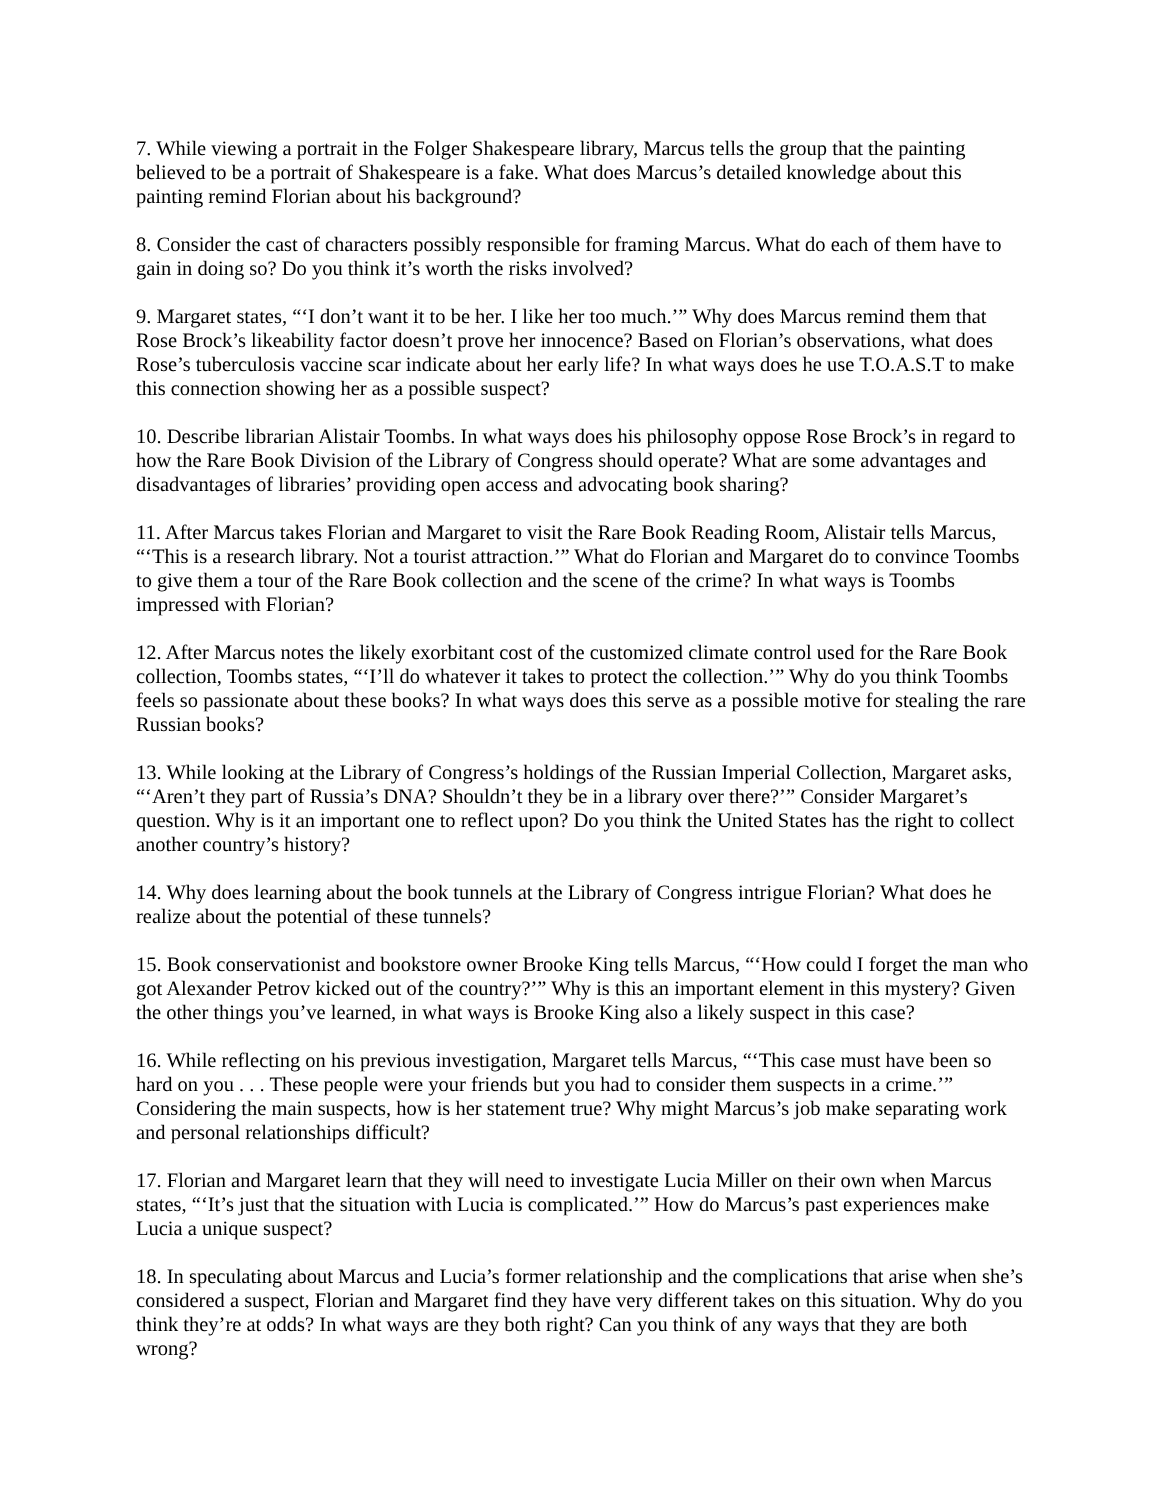7. While viewing a portrait in the Folger Shakespeare library, Marcus tells the group that the painting believed to be a portrait of Shakespeare is a fake. What does Marcus’s detailed knowledge about this painting remind Florian about his background?
8. Consider the cast of characters possibly responsible for framing Marcus. What do each of them have to gain in doing so? Do you think it’s worth the risks involved?
9. Margaret states, “‘I don’t want it to be her. I like her too much.’” Why does Marcus remind them that Rose Brock’s likeability factor doesn’t prove her innocence? Based on Florian’s observations, what does Rose’s tuberculosis vaccine scar indicate about her early life? In what ways does he use T.O.A.S.T to make this connection showing her as a possible suspect?
10. Describe librarian Alistair Toombs. In what ways does his philosophy oppose Rose Brock’s in regard to how the Rare Book Division of the Library of Congress should operate? What are some advantages and disadvantages of libraries’ providing open access and advocating book sharing?
11. After Marcus takes Florian and Margaret to visit the Rare Book Reading Room, Alistair tells Marcus, “‘This is a research library. Not a tourist attraction.’” What do Florian and Margaret do to convince Toombs to give them a tour of the Rare Book collection and the scene of the crime? In what ways is Toombs impressed with Florian?
12. After Marcus notes the likely exorbitant cost of the customized climate control used for the Rare Book collection, Toombs states, “‘I’ll do whatever it takes to protect the collection.’” Why do you think Toombs feels so passionate about these books? In what ways does this serve as a possible motive for stealing the rare Russian books?
13. While looking at the Library of Congress’s holdings of the Russian Imperial Collection, Margaret asks, “‘Aren’t they part of Russia’s DNA? Shouldn’t they be in a library over there?’” Consider Margaret’s question. Why is it an important one to reflect upon? Do you think the United States has the right to collect another country’s history?
14. Why does learning about the book tunnels at the Library of Congress intrigue Florian? What does he realize about the potential of these tunnels?
15. Book conservationist and bookstore owner Brooke King tells Marcus, “‘How could I forget the man who got Alexander Petrov kicked out of the country?’” Why is this an important element in this mystery? Given the other things you’ve learned, in what ways is Brooke King also a likely suspect in this case?
16. While reflecting on his previous investigation, Margaret tells Marcus, “‘This case must have been so hard on you . . . These people were your friends but you had to consider them suspects in a crime.’” Considering the main suspects, how is her statement true? Why might Marcus’s job make separating work and personal relationships difficult?
17. Florian and Margaret learn that they will need to investigate Lucia Miller on their own when Marcus states, “‘It’s just that the situation with Lucia is complicated.’” How do Marcus’s past experiences make Lucia a unique suspect?
18. In speculating about Marcus and Lucia’s former relationship and the complications that arise when she’s considered a suspect, Florian and Margaret find they have very different takes on this situation. Why do you think they’re at odds? In what ways are they both right? Can you think of any ways that they are both wrong?